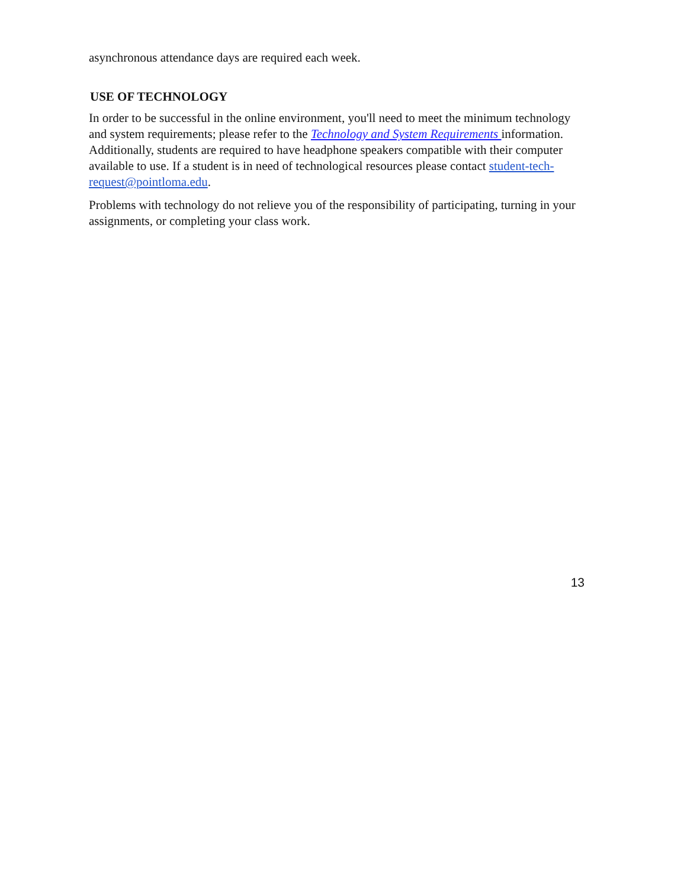asynchronous attendance days are required each week.
USE OF TECHNOLOGY
In order to be successful in the online environment, you'll need to meet the minimum technology and system requirements; please refer to the Technology and System Requirements information. Additionally, students are required to have headphone speakers compatible with their computer available to use. If a student is in need of technological resources please contact student-tech-request@pointloma.edu.
Problems with technology do not relieve you of the responsibility of participating, turning in your assignments, or completing your class work.
13